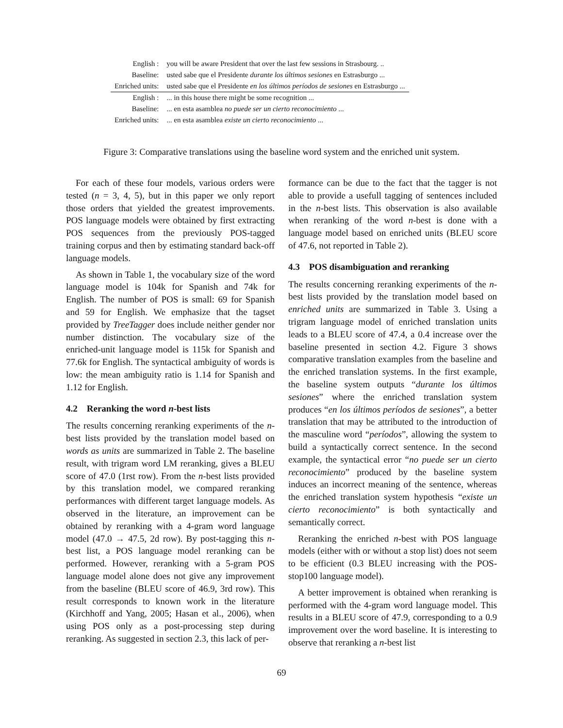| English : | you will be aware President that over the last few sessions in Strasbourg. .. |
| Baseline: | usted sabe que el Presidente durante los últimos sesiones en Estrasburgo ... |
| Enriched units: | usted sabe que el Presidente en los últimos períodos de sesiones en Estrasburgo ... |
| English : | ... in this house there might be some recognition ... |
| Baseline: | ... en esta asamblea no puede ser un cierto reconocimiento ... |
| Enriched units: | ... en esta asamblea existe un cierto reconocimiento ... |
Figure 3: Comparative translations using the baseline word system and the enriched unit system.
For each of these four models, various orders were tested (n = 3, 4, 5), but in this paper we only report those orders that yielded the greatest improvements. POS language models were obtained by first extracting POS sequences from the previously POS-tagged training corpus and then by estimating standard back-off language models.
As shown in Table 1, the vocabulary size of the word language model is 104k for Spanish and 74k for English. The number of POS is small: 69 for Spanish and 59 for English. We emphasize that the tagset provided by TreeTagger does include neither gender nor number distinction. The vocabulary size of the enriched-unit language model is 115k for Spanish and 77.6k for English. The syntactical ambiguity of words is low: the mean ambiguity ratio is 1.14 for Spanish and 1.12 for English.
4.2 Reranking the word n-best lists
The results concerning reranking experiments of the n-best lists provided by the translation model based on words as units are summarized in Table 2. The baseline result, with trigram word LM reranking, gives a BLEU score of 47.0 (1rst row). From the n-best lists provided by this translation model, we compared reranking performances with different target language models. As observed in the literature, an improvement can be obtained by reranking with a 4-gram word language model (47.0 → 47.5, 2d row). By post-tagging this n-best list, a POS language model reranking can be performed. However, reranking with a 5-gram POS language model alone does not give any improvement from the baseline (BLEU score of 46.9, 3rd row). This result corresponds to known work in the literature (Kirchhoff and Yang, 2005; Hasan et al., 2006), when using POS only as a post-processing step during reranking. As suggested in section 2.3, this lack of per-
formance can be due to the fact that the tagger is not able to provide a usefull tagging of sentences included in the n-best lists. This observation is also available when reranking of the word n-best is done with a language model based on enriched units (BLEU score of 47.6, not reported in Table 2).
4.3 POS disambiguation and reranking
The results concerning reranking experiments of the n-best lists provided by the translation model based on enriched units are summarized in Table 3. Using a trigram language model of enriched translation units leads to a BLEU score of 47.4, a 0.4 increase over the baseline presented in section 4.2. Figure 3 shows comparative translation examples from the baseline and the enriched translation systems. In the first example, the baseline system outputs “durante los últimos sesiones” where the enriched translation system produces “en los últimos períodos de sesiones”, a better translation that may be attributed to the introduction of the masculine word “períodos”, allowing the system to build a syntactically correct sentence. In the second example, the syntactical error “no puede ser un cierto reconocimiento” produced by the baseline system induces an incorrect meaning of the sentence, whereas the enriched translation system hypothesis “existe un cierto reconocimiento” is both syntactically and semantically correct.
Reranking the enriched n-best with POS language models (either with or without a stop list) does not seem to be efficient (0.3 BLEU increasing with the POS-stop100 language model).
A better improvement is obtained when reranking is performed with the 4-gram word language model. This results in a BLEU score of 47.9, corresponding to a 0.9 improvement over the word baseline. It is interesting to observe that reranking a n-best list
69